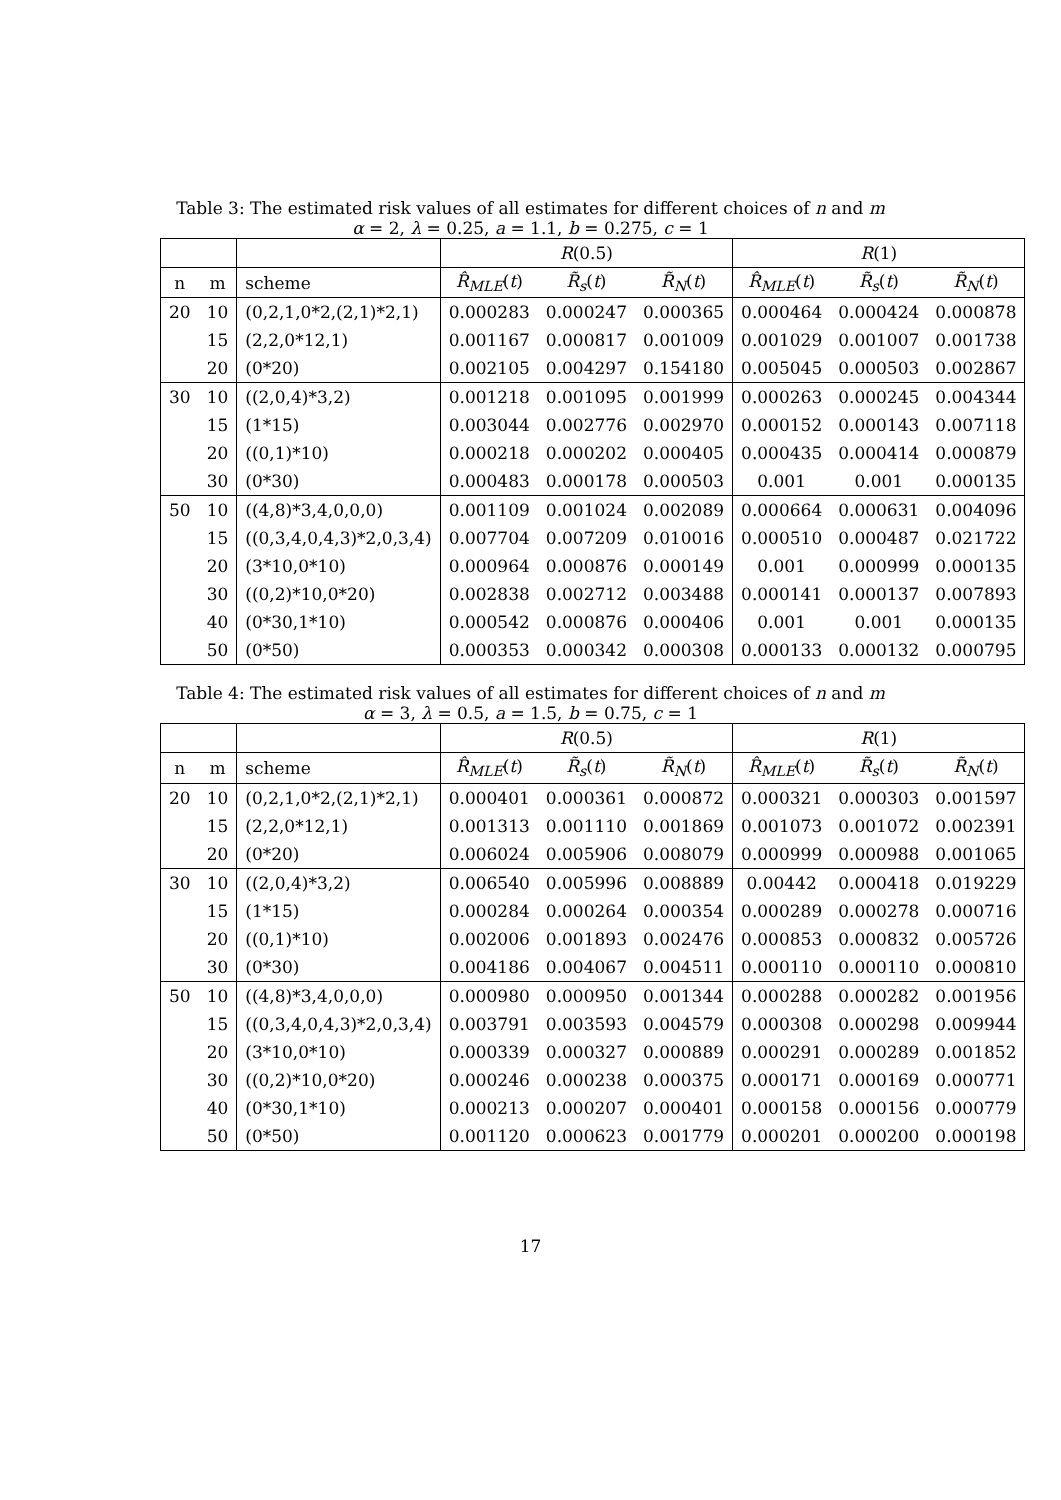Table 3: The estimated risk values of all estimates for different choices of n and m
α = 2, λ = 0.25, a = 1.1, b = 0.275, c = 1
| | | | R (0.5) | | | R (1) | | |
| --- | --- | --- | --- | --- | --- | --- | --- | --- |
| n | m | scheme | R̂<sub>MLE</sub> ( t ) | R̃<sub>s</sub> ( t ) | R̃<sub>N</sub> ( t ) | R̂<sub>MLE</sub> ( t ) | R̃<sub>s</sub> ( t ) | R̃<sub>N</sub> ( t ) |
| 20 | 10 | (0,2,1,0*2,(2,1)*2,1) | 0.000283 | 0.000247 | 0.000365 | 0.000464 | 0.000424 | 0.000878 |
| | 15 | (2,2,0*12,1) | 0.001167 | 0.000817 | 0.001009 | 0.001029 | 0.001007 | 0.001738 |
| | 20 | (0*20) | 0.002105 | 0.004297 | 0.154180 | 0.005045 | 0.000503 | 0.002867 |
| 30 | 10 | ((2,0,4)*3,2) | 0.001218 | 0.001095 | 0.001999 | 0.000263 | 0.000245 | 0.004344 |
| | 15 | (1*15) | 0.003044 | 0.002776 | 0.002970 | 0.000152 | 0.000143 | 0.007118 |
| | 20 | ((0,1)*10) | 0.000218 | 0.000202 | 0.000405 | 0.000435 | 0.000414 | 0.000879 |
| | 30 | (0*30) | 0.000483 | 0.000178 | 0.000503 | 0.001 | 0.001 | 0.000135 |
| 50 | 10 | ((4,8)*3,4,0,0,0) | 0.001109 | 0.001024 | 0.002089 | 0.000664 | 0.000631 | 0.004096 |
| | 15 | ((0,3,4,0,4,3)*2,0,3,4) | 0.007704 | 0.007209 | 0.010016 | 0.000510 | 0.000487 | 0.021722 |
| | 20 | (3*10,0*10) | 0.000964 | 0.000876 | 0.000149 | 0.001 | 0.000999 | 0.000135 |
| | 30 | ((0,2)*10,0*20) | 0.002838 | 0.002712 | 0.003488 | 0.000141 | 0.000137 | 0.007893 |
| | 40 | (0*30,1*10) | 0.000542 | 0.000876 | 0.000406 | 0.001 | 0.001 | 0.000135 |
| | 50 | (0*50) | 0.000353 | 0.000342 | 0.000308 | 0.000133 | 0.000132 | 0.000795 |
Table 4: The estimated risk values of all estimates for different choices of n and m
α = 3, λ = 0.5, a = 1.5, b = 0.75, c = 1
| | | | R (0.5) | | | R (1) | | |
| --- | --- | --- | --- | --- | --- | --- | --- | --- |
| n | m | scheme | R̂<sub>MLE</sub> ( t ) | R̃<sub>s</sub> ( t ) | R̃<sub>N</sub> ( t ) | R̂<sub>MLE</sub> ( t ) | R̃<sub>s</sub> ( t ) | R̃<sub>N</sub> ( t ) |
| 20 | 10 | (0,2,1,0*2,(2,1)*2,1) | 0.000401 | 0.000361 | 0.000872 | 0.000321 | 0.000303 | 0.001597 |
| | 15 | (2,2,0*12,1) | 0.001313 | 0.001110 | 0.001869 | 0.001073 | 0.001072 | 0.002391 |
| | 20 | (0*20) | 0.006024 | 0.005906 | 0.008079 | 0.000999 | 0.000988 | 0.001065 |
| 30 | 10 | ((2,0,4)*3,2) | 0.006540 | 0.005996 | 0.008889 | 0.00442 | 0.000418 | 0.019229 |
| | 15 | (1*15) | 0.000284 | 0.000264 | 0.000354 | 0.000289 | 0.000278 | 0.000716 |
| | 20 | ((0,1)*10) | 0.002006 | 0.001893 | 0.002476 | 0.000853 | 0.000832 | 0.005726 |
| | 30 | (0*30) | 0.004186 | 0.004067 | 0.004511 | 0.000110 | 0.000110 | 0.000810 |
| 50 | 10 | ((4,8)*3,4,0,0,0) | 0.000980 | 0.000950 | 0.001344 | 0.000288 | 0.000282 | 0.001956 |
| | 15 | ((0,3,4,0,4,3)*2,0,3,4) | 0.003791 | 0.003593 | 0.004579 | 0.000308 | 0.000298 | 0.009944 |
| | 20 | (3*10,0*10) | 0.000339 | 0.000327 | 0.000889 | 0.000291 | 0.000289 | 0.001852 |
| | 30 | ((0,2)*10,0*20) | 0.000246 | 0.000238 | 0.000375 | 0.000171 | 0.000169 | 0.000771 |
| | 40 | (0*30,1*10) | 0.000213 | 0.000207 | 0.000401 | 0.000158 | 0.000156 | 0.000779 |
| | 50 | (0*50) | 0.001120 | 0.000623 | 0.001779 | 0.000201 | 0.000200 | 0.000198 |
17